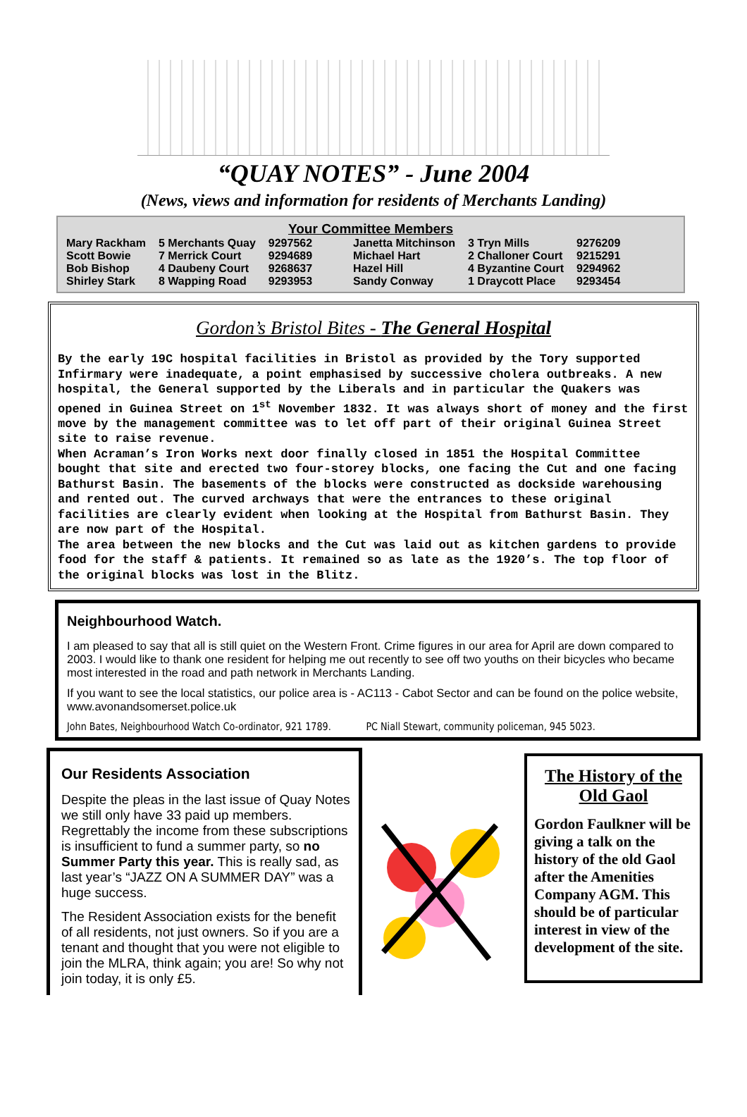“QUAY NOTES” - June 2004
(News, views and information for residents of Merchants Landing)
Your Committee Members
| Mary Rackham | 5 Merchants Quay | 9297562 | Janetta Mitchinson | 3 Tryn Mills | 9276209 |
| Scott Bowie | 7 Merrick Court | 9294689 | Michael Hart | 2 Challoner Court | 9215291 |
| Bob Bishop | 4 Daubeny Court | 9268637 | Hazel Hill | 4 Byzantine Court | 9294962 |
| Shirley Stark | 8 Wapping Road | 9293953 | Sandy Conway | 1 Draycott Place | 9293454 |
Gordon’s Bristol Bites - The General Hospital
By the early 19C hospital facilities in Bristol as provided by the Tory supported Infirmary were inadequate, a point emphasised by successive cholera outbreaks. A new hospital, the General supported by the Liberals and in particular the Quakers was opened in Guinea Street on 1<sup>st</sup> November 1832. It was always short of money and the first move by the management committee was to let off part of their original Guinea Street site to raise revenue.
When Acraman’s Iron Works next door finally closed in 1851 the Hospital Committee bought that site and erected two four-storey blocks, one facing the Cut and one facing Bathurst Basin. The basements of the blocks were constructed as dockside warehousing and rented out. The curved archways that were the entrances to these original facilities are clearly evident when looking at the Hospital from Bathurst Basin. They are now part of the Hospital.
The area between the new blocks and the Cut was laid out as kitchen gardens to provide food for the staff & patients. It remained so as late as the 1920’s. The top floor of the original blocks was lost in the Blitz.
Neighbourhood Watch.
I am pleased to say that all is still quiet on the Western Front. Crime figures in our area for April are down compared to 2003. I would like to thank one resident for helping me out recently to see off two youths on their bicycles who became most interested in the road and path network in Merchants Landing.
If you want to see the local statistics, our police area is - AC113 - Cabot Sector and can be found on the police website, www.avonandsomerset.police.uk
John Bates, Neighbourhood Watch Co-ordinator, 921 1789. PC Niall Stewart, community policeman, 945 5023.
Our Residents Association
Despite the pleas in the last issue of Quay Notes we still only have 33 paid up members. Regrettably the income from these subscriptions is insufficient to fund a summer party, so no Summer Party this year. This is really sad, as last year’s “JAZZ ON A SUMMER DAY” was a huge success.
The Resident Association exists for the benefit of all residents, not just owners. So if you are a tenant and thought that you were not eligible to join the MLRA, think again; you are! So why not join today, it is only £5.
The History of the Old Gaol
Gordon Faulkner will be giving a talk on the history of the old Gaol after the Amenities Company AGM. This should be of particular interest in view of the development of the site.